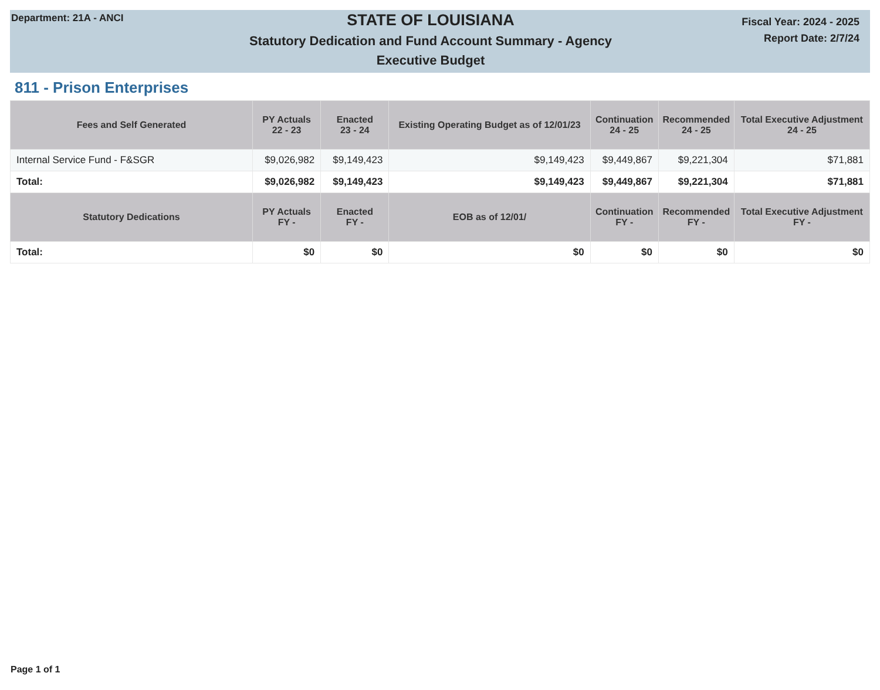Department: 21A - ANCI
STATE OF LOUISIANA
Statutory Dedication and Fund Account Summary - Agency
Executive Budget
Fiscal Year: 2024 - 2025
Report Date: 2/7/24
811 - Prison Enterprises
| Fees and Self Generated | PY Actuals 22 - 23 | Enacted 23 - 24 | Existing Operating Budget as of 12/01/23 | Continuation 24 - 25 | Recommended 24 - 25 | Total Executive Adjustment 24 - 25 |
| --- | --- | --- | --- | --- | --- | --- |
| Internal Service Fund - F&SGR | $9,026,982 | $9,149,423 | $9,149,423 | $9,449,867 | $9,221,304 | $71,881 |
| Total: | $9,026,982 | $9,149,423 | $9,149,423 | $9,449,867 | $9,221,304 | $71,881 |
| Statutory Dedications | PY Actuals FY - | Enacted FY - | EOB as of 12/01/ | Continuation FY - | Recommended FY - | Total Executive Adjustment FY - |
| Total: | $0 | $0 | $0 | $0 | $0 | $0 |
Page 1 of 1